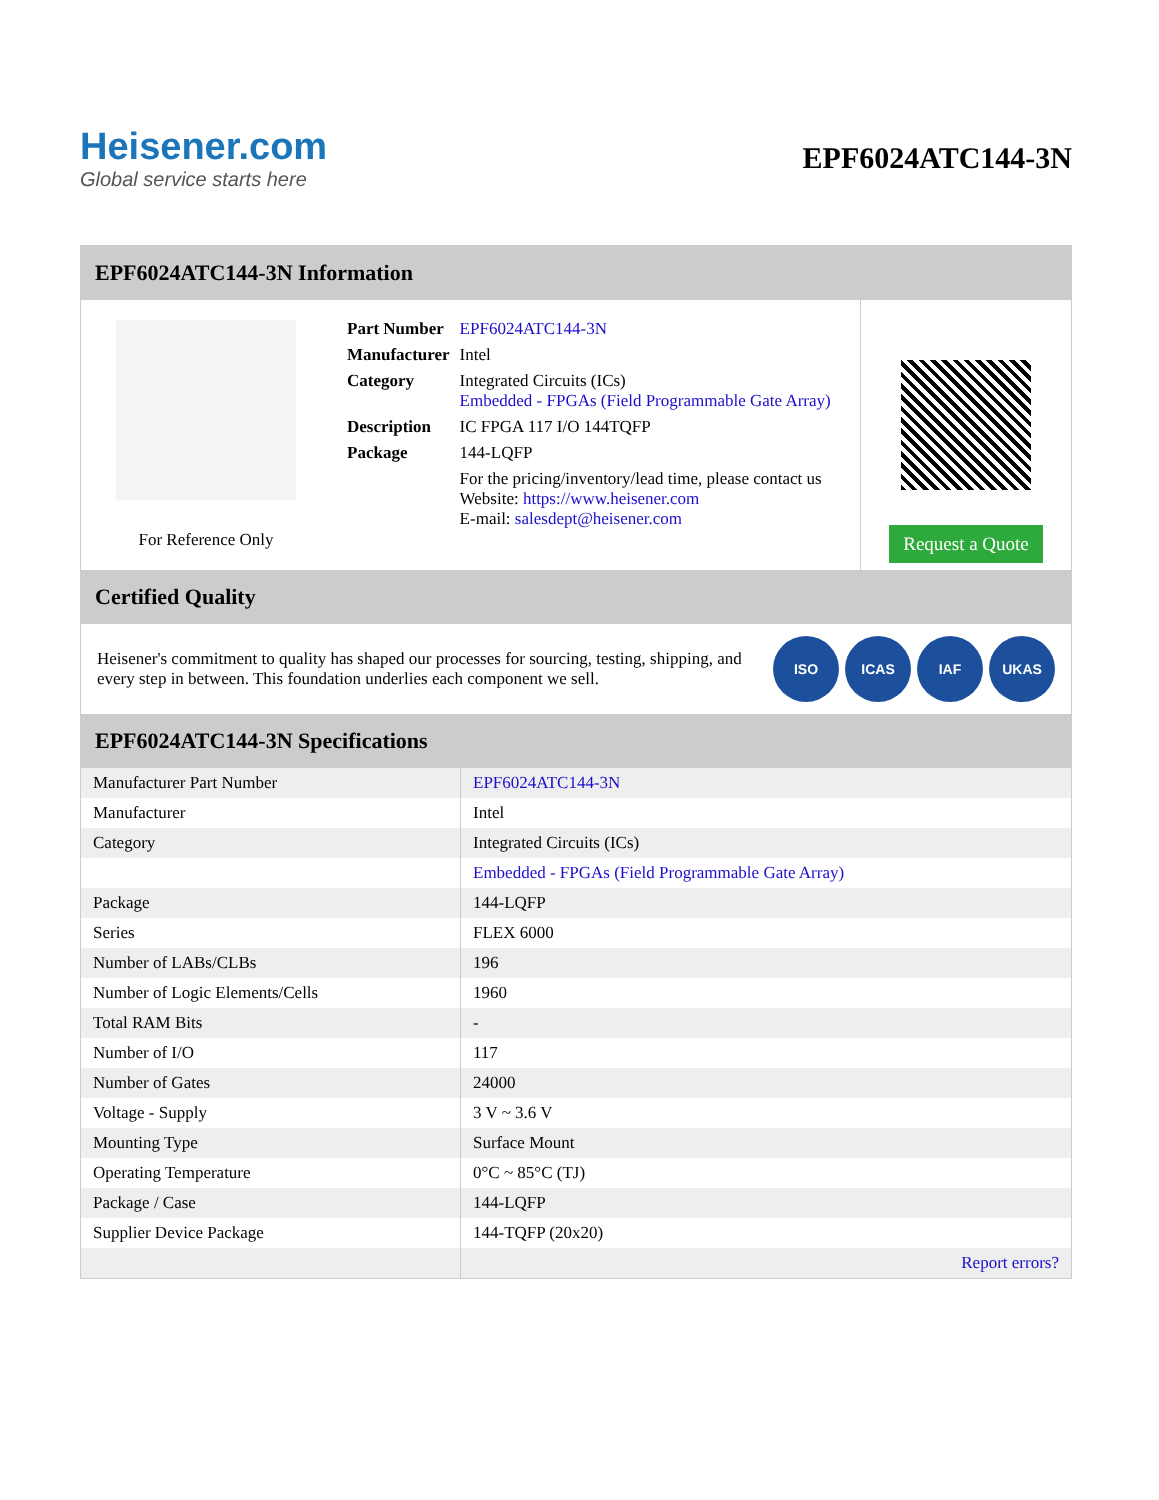Heisener.com
Global service starts here
EPF6024ATC144-3N
EPF6024ATC144-3N Information
For Reference Only
| Part Number | EPF6024ATC144-3N |
| Manufacturer | Intel |
| Category | Integrated Circuits (ICs) Embedded - FPGAs (Field Programmable Gate Array) |
| Description | IC FPGA 117 I/O 144TQFP |
| Package | 144-LQFP |
| | For the pricing/inventory/lead time, please contact us Website: https://www.heisener.com E-mail: salesdept@heisener.com |
Request a Quote
Certified Quality
Heisener's commitment to quality has shaped our processes for sourcing, testing, shipping, and every step in between. This foundation underlies each component we sell.
ISO ICAS IAF UKAS
EPF6024ATC144-3N Specifications
| Manufacturer Part Number | EPF6024ATC144-3N |
| Manufacturer | Intel |
| Category | Integrated Circuits (ICs) |
| | Embedded - FPGAs (Field Programmable Gate Array) |
| Package | 144-LQFP |
| Series | FLEX 6000 |
| Number of LABs/CLBs | 196 |
| Number of Logic Elements/Cells | 1960 |
| Total RAM Bits | - |
| Number of I/O | 117 |
| Number of Gates | 24000 |
| Voltage - Supply | 3 V ~ 3.6 V |
| Mounting Type | Surface Mount |
| Operating Temperature | 0°C ~ 85°C (TJ) |
| Package / Case | 144-LQFP |
| Supplier Device Package | 144-TQFP (20x20) |
| | Report errors? |